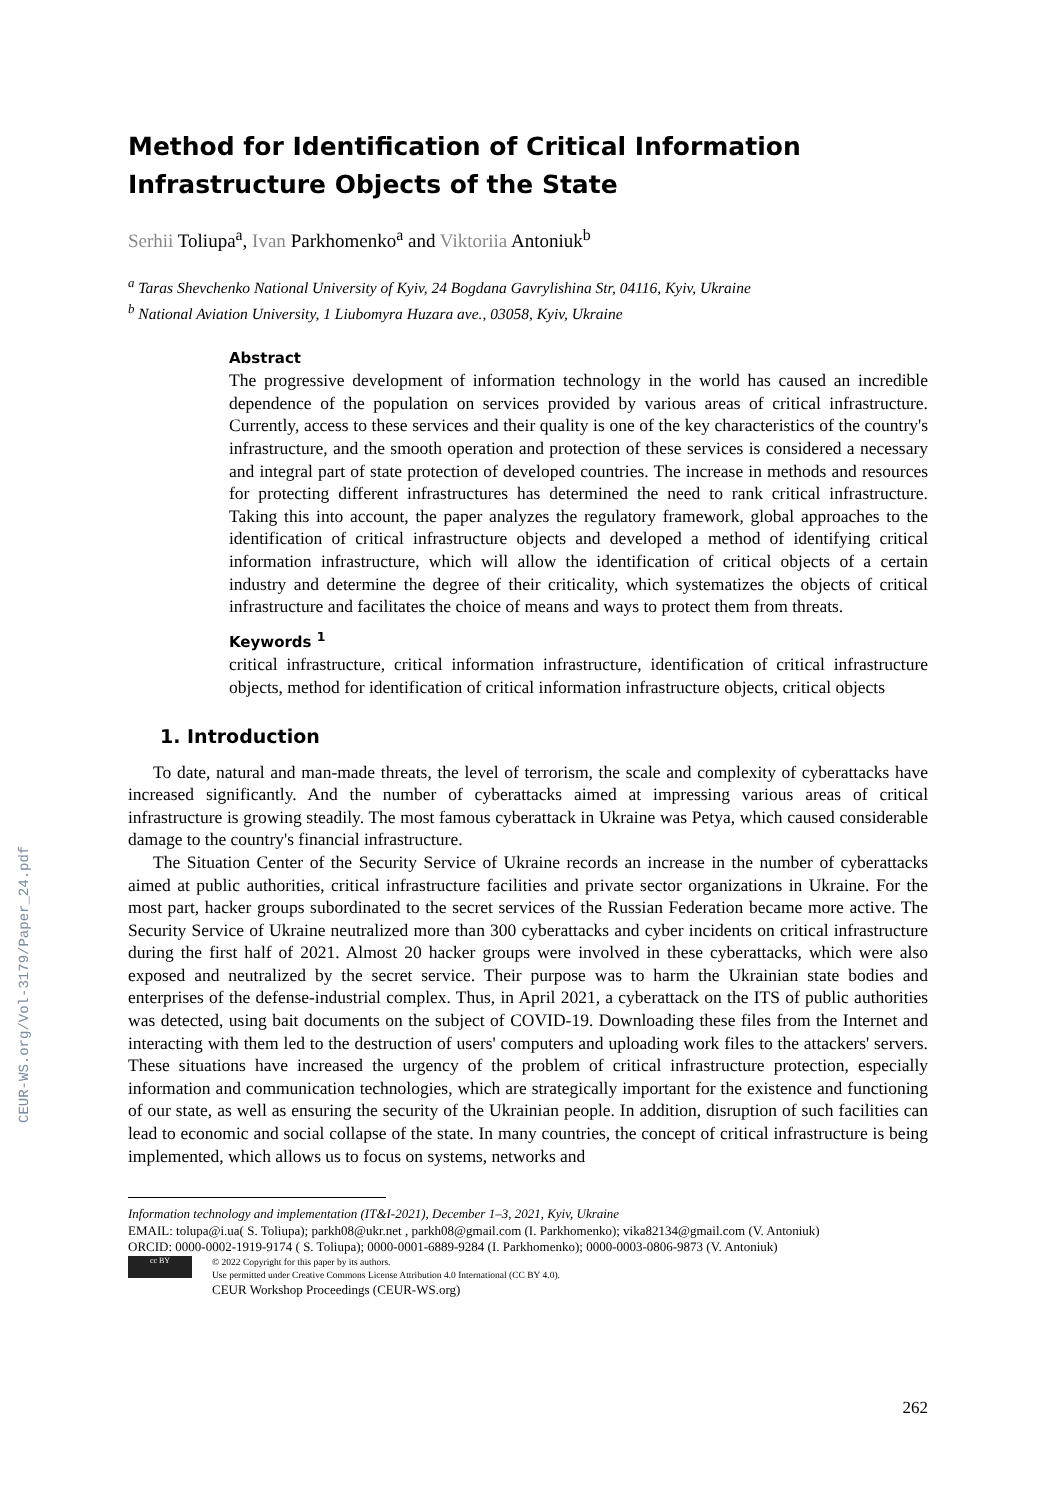CEUR-WS.org/Vol-3179/Paper_24.pdf
Method for Identification of Critical Information Infrastructure Objects of the State
Serhii Toliupa<sup>a</sup>, Ivan Parkhomenko<sup>a</sup> and Viktoriia Antoniuk<sup>b</sup>
<sup>a</sup> Taras Shevchenko National University of Kyiv, 24 Bogdana Gavrylishina Str, 04116, Kyiv, Ukraine
<sup>b</sup> National Aviation University, 1 Liubomyra Huzara ave., 03058, Kyiv, Ukraine
Abstract
The progressive development of information technology in the world has caused an incredible dependence of the population on services provided by various areas of critical infrastructure. Currently, access to these services and their quality is one of the key characteristics of the country's infrastructure, and the smooth operation and protection of these services is considered a necessary and integral part of state protection of developed countries. The increase in methods and resources for protecting different infrastructures has determined the need to rank critical infrastructure. Taking this into account, the paper analyzes the regulatory framework, global approaches to the identification of critical infrastructure objects and developed a method of identifying critical information infrastructure, which will allow the identification of critical objects of a certain industry and determine the degree of their criticality, which systematizes the objects of critical infrastructure and facilitates the choice of means and ways to protect them from threats.
Keywords <sup>1</sup>
critical infrastructure, critical information infrastructure, identification of critical infrastructure objects, method for identification of critical information infrastructure objects, critical objects
1. Introduction
To date, natural and man-made threats, the level of terrorism, the scale and complexity of cyberattacks have increased significantly. And the number of cyberattacks aimed at impressing various areas of critical infrastructure is growing steadily. The most famous cyberattack in Ukraine was Petya, which caused considerable damage to the country's financial infrastructure.
The Situation Center of the Security Service of Ukraine records an increase in the number of cyberattacks aimed at public authorities, critical infrastructure facilities and private sector organizations in Ukraine. For the most part, hacker groups subordinated to the secret services of the Russian Federation became more active. The Security Service of Ukraine neutralized more than 300 cyberattacks and cyber incidents on critical infrastructure during the first half of 2021. Almost 20 hacker groups were involved in these cyberattacks, which were also exposed and neutralized by the secret service. Their purpose was to harm the Ukrainian state bodies and enterprises of the defense-industrial complex. Thus, in April 2021, a cyberattack on the ITS of public authorities was detected, using bait documents on the subject of COVID-19. Downloading these files from the Internet and interacting with them led to the destruction of users' computers and uploading work files to the attackers' servers. These situations have increased the urgency of the problem of critical infrastructure protection, especially information and communication technologies, which are strategically important for the existence and functioning of our state, as well as ensuring the security of the Ukrainian people. In addition, disruption of such facilities can lead to economic and social collapse of the state. In many countries, the concept of critical infrastructure is being implemented, which allows us to focus on systems, networks and
Information technology and implementation (IT&I-2021), December 1–3, 2021, Kyiv, Ukraine
EMAIL: tolupa@i.ua( S. Toliupa); parkh08@ukr.net , parkh08@gmail.com (I. Parkhomenko); vika82134@gmail.com (V. Antoniuk)
ORCID: 0000-0002-1919-9174 ( S. Toliupa); 0000-0001-6889-9284 (I. Parkhomenko); 0000-0003-0806-9873 (V. Antoniuk)
cc BY
© 2022 Copyright for this paper by its authors.
Use permitted under Creative Commons License Attribution 4.0 International (CC BY 4.0).
CEUR Workshop Proceedings (CEUR-WS.org)
262